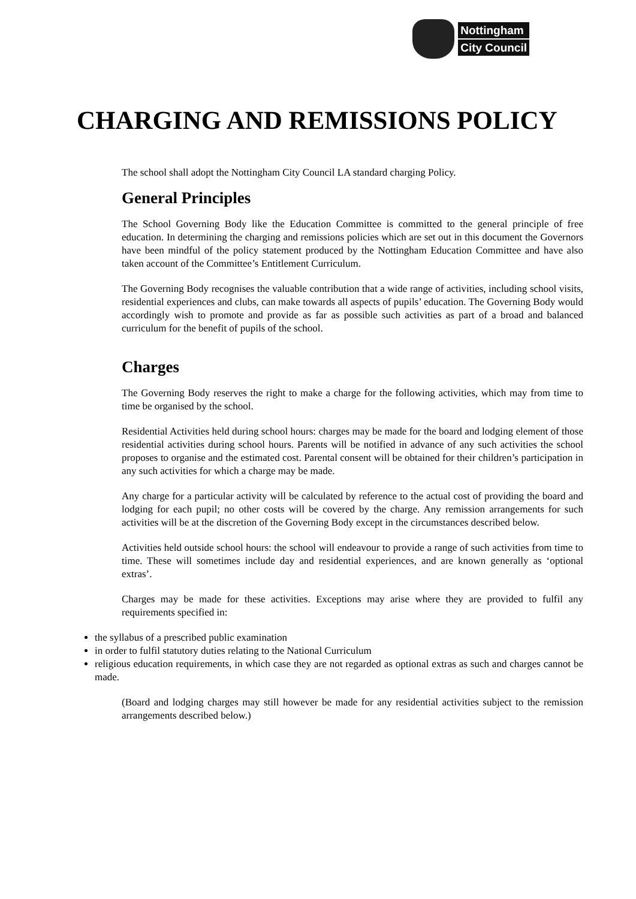Nottingham
City Council
CHARGING AND REMISSIONS POLICY
The school shall adopt the Nottingham City Council LA standard charging Policy.
General Principles
The School Governing Body like the Education Committee is committed to the general principle of free education. In determining the charging and remissions policies which are set out in this document the Governors have been mindful of the policy statement produced by the Nottingham Education Committee and have also taken account of the Committee’s Entitlement Curriculum.
The Governing Body recognises the valuable contribution that a wide range of activities, including school visits, residential experiences and clubs, can make towards all aspects of pupils’ education. The Governing Body would accordingly wish to promote and provide as far as possible such activities as part of a broad and balanced curriculum for the benefit of pupils of the school.
Charges
The Governing Body reserves the right to make a charge for the following activities, which may from time to time be organised by the school.
Residential Activities held during school hours: charges may be made for the board and lodging element of those residential activities during school hours. Parents will be notified in advance of any such activities the school proposes to organise and the estimated cost. Parental consent will be obtained for their children’s participation in any such activities for which a charge may be made.
Any charge for a particular activity will be calculated by reference to the actual cost of providing the board and lodging for each pupil; no other costs will be covered by the charge. Any remission arrangements for such activities will be at the discretion of the Governing Body except in the circumstances described below.
Activities held outside school hours: the school will endeavour to provide a range of such activities from time to time. These will sometimes include day and residential experiences, and are known generally as ‘optional extras’.
Charges may be made for these activities. Exceptions may arise where they are provided to fulfil any requirements specified in:
the syllabus of a prescribed public examination
in order to fulfil statutory duties relating to the National Curriculum
religious education requirements, in which case they are not regarded as optional extras as such and charges cannot be made.
(Board and lodging charges may still however be made for any residential activities subject to the remission arrangements described below.)